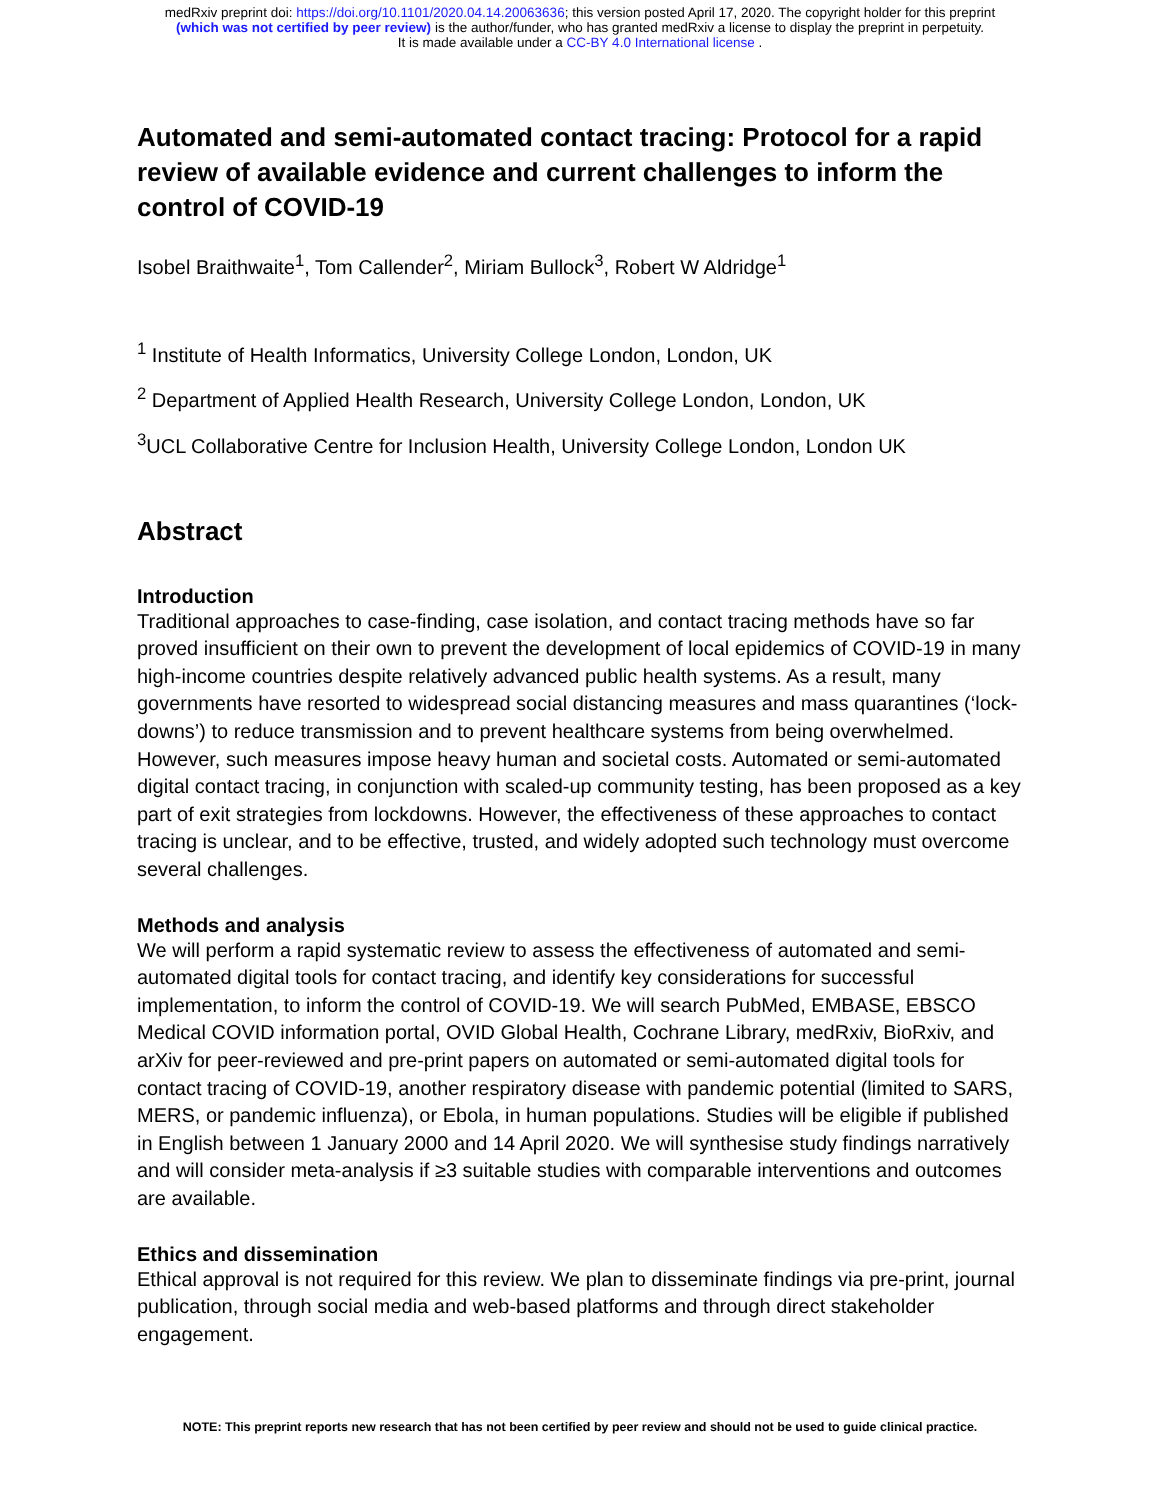medRxiv preprint doi: https://doi.org/10.1101/2020.04.14.20063636; this version posted April 17, 2020. The copyright holder for this preprint
(which was not certified by peer review) is the author/funder, who has granted medRxiv a license to display the preprint in perpetuity.
It is made available under a CC-BY 4.0 International license .
Automated and semi-automated contact tracing: Protocol for a rapid review of available evidence and current challenges to inform the control of COVID-19
Isobel Braithwaite<sup>1</sup>, Tom Callender<sup>2</sup>, Miriam Bullock<sup>3</sup>, Robert W Aldridge<sup>1</sup>
<sup>1</sup> Institute of Health Informatics, University College London, London, UK
<sup>2</sup> Department of Applied Health Research, University College London, London, UK
<sup>3</sup> UCL Collaborative Centre for Inclusion Health, University College London, London UK
Abstract
Introduction
Traditional approaches to case-finding, case isolation, and contact tracing methods have so far proved insufficient on their own to prevent the development of local epidemics of COVID-19 in many high-income countries despite relatively advanced public health systems. As a result, many governments have resorted to widespread social distancing measures and mass quarantines (‘lock-downs’) to reduce transmission and to prevent healthcare systems from being overwhelmed. However, such measures impose heavy human and societal costs. Automated or semi-automated digital contact tracing, in conjunction with scaled-up community testing, has been proposed as a key part of exit strategies from lockdowns. However, the effectiveness of these approaches to contact tracing is unclear, and to be effective, trusted, and widely adopted such technology must overcome several challenges.
Methods and analysis
We will perform a rapid systematic review to assess the effectiveness of automated and semi-automated digital tools for contact tracing, and identify key considerations for successful implementation, to inform the control of COVID-19. We will search PubMed, EMBASE, EBSCO Medical COVID information portal, OVID Global Health, Cochrane Library, medRxiv, BioRxiv, and arXiv for peer-reviewed and pre-print papers on automated or semi-automated digital tools for contact tracing of COVID-19, another respiratory disease with pandemic potential (limited to SARS, MERS, or pandemic influenza), or Ebola, in human populations. Studies will be eligible if published in English between 1 January 2000 and 14 April 2020. We will synthesise study findings narratively and will consider meta-analysis if ≥3 suitable studies with comparable interventions and outcomes are available.
Ethics and dissemination
Ethical approval is not required for this review. We plan to disseminate findings via pre-print, journal publication, through social media and web-based platforms and through direct stakeholder engagement.
NOTE: This preprint reports new research that has not been certified by peer review and should not be used to guide clinical practice.